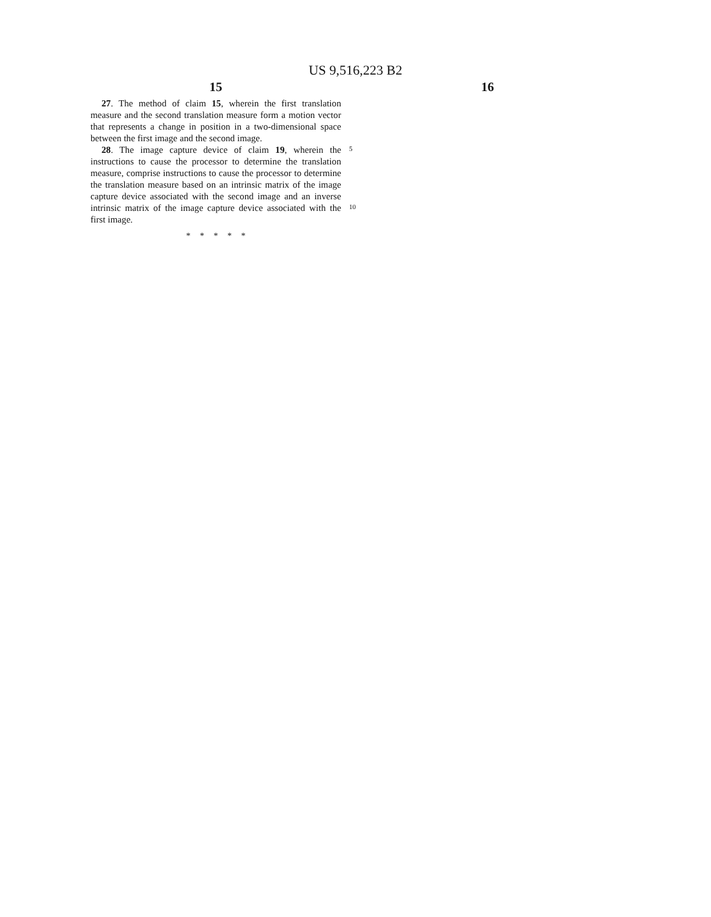US 9,516,223 B2
15
27. The method of claim 15, wherein the first translation measure and the second translation measure form a motion vector that represents a change in position in a two-dimensional space between the first image and the second image.
28. The image capture device of claim 19, wherein the instructions to cause the processor to determine the translation measure, comprise instructions to cause the processor to determine the translation measure based on an intrinsic matrix of the image capture device associated with the second image and an inverse intrinsic matrix of the image capture device associated with the first image.
* * * * *
16
5
10